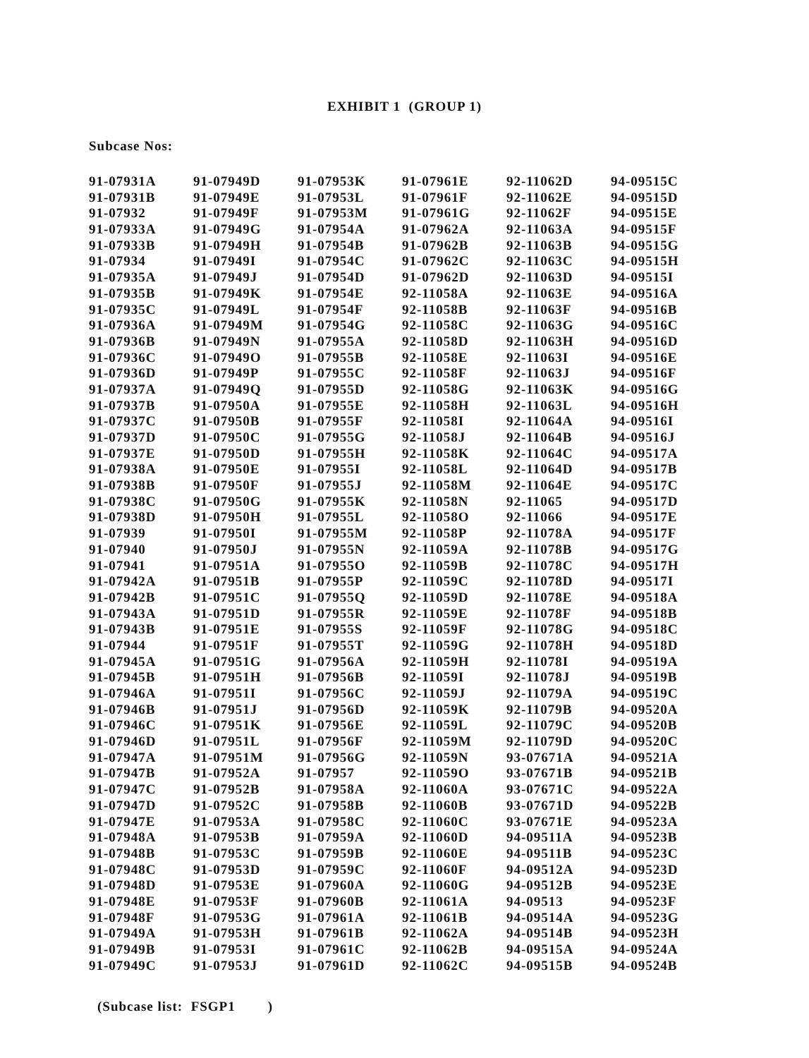EXHIBIT 1 (GROUP 1)
Subcase Nos:
| 91-07931A | 91-07949D | 91-07953K | 91-07961E | 92-11062D | 94-09515C |
| 91-07931B | 91-07949E | 91-07953L | 91-07961F | 92-11062E | 94-09515D |
| 91-07932 | 91-07949F | 91-07953M | 91-07961G | 92-11062F | 94-09515E |
| 91-07933A | 91-07949G | 91-07954A | 91-07962A | 92-11063A | 94-09515F |
| 91-07933B | 91-07949H | 91-07954B | 91-07962B | 92-11063B | 94-09515G |
| 91-07934 | 91-07949I | 91-07954C | 91-07962C | 92-11063C | 94-09515H |
| 91-07935A | 91-07949J | 91-07954D | 91-07962D | 92-11063D | 94-09515I |
| 91-07935B | 91-07949K | 91-07954E | 92-11058A | 92-11063E | 94-09516A |
| 91-07935C | 91-07949L | 91-07954F | 92-11058B | 92-11063F | 94-09516B |
| 91-07936A | 91-07949M | 91-07954G | 92-11058C | 92-11063G | 94-09516C |
| 91-07936B | 91-07949N | 91-07955A | 92-11058D | 92-11063H | 94-09516D |
| 91-07936C | 91-07949O | 91-07955B | 92-11058E | 92-11063I | 94-09516E |
| 91-07936D | 91-07949P | 91-07955C | 92-11058F | 92-11063J | 94-09516F |
| 91-07937A | 91-07949Q | 91-07955D | 92-11058G | 92-11063K | 94-09516G |
| 91-07937B | 91-07950A | 91-07955E | 92-11058H | 92-11063L | 94-09516H |
| 91-07937C | 91-07950B | 91-07955F | 92-11058I | 92-11064A | 94-09516I |
| 91-07937D | 91-07950C | 91-07955G | 92-11058J | 92-11064B | 94-09516J |
| 91-07937E | 91-07950D | 91-07955H | 92-11058K | 92-11064C | 94-09517A |
| 91-07938A | 91-07950E | 91-07955I | 92-11058L | 92-11064D | 94-09517B |
| 91-07938B | 91-07950F | 91-07955J | 92-11058M | 92-11064E | 94-09517C |
| 91-07938C | 91-07950G | 91-07955K | 92-11058N | 92-11065 | 94-09517D |
| 91-07938D | 91-07950H | 91-07955L | 92-11058O | 92-11066 | 94-09517E |
| 91-07939 | 91-07950I | 91-07955M | 92-11058P | 92-11078A | 94-09517F |
| 91-07940 | 91-07950J | 91-07955N | 92-11059A | 92-11078B | 94-09517G |
| 91-07941 | 91-07951A | 91-07955O | 92-11059B | 92-11078C | 94-09517H |
| 91-07942A | 91-07951B | 91-07955P | 92-11059C | 92-11078D | 94-09517I |
| 91-07942B | 91-07951C | 91-07955Q | 92-11059D | 92-11078E | 94-09518A |
| 91-07943A | 91-07951D | 91-07955R | 92-11059E | 92-11078F | 94-09518B |
| 91-07943B | 91-07951E | 91-07955S | 92-11059F | 92-11078G | 94-09518C |
| 91-07944 | 91-07951F | 91-07955T | 92-11059G | 92-11078H | 94-09518D |
| 91-07945A | 91-07951G | 91-07956A | 92-11059H | 92-11078I | 94-09519A |
| 91-07945B | 91-07951H | 91-07956B | 92-11059I | 92-11078J | 94-09519B |
| 91-07946A | 91-07951I | 91-07956C | 92-11059J | 92-11079A | 94-09519C |
| 91-07946B | 91-07951J | 91-07956D | 92-11059K | 92-11079B | 94-09520A |
| 91-07946C | 91-07951K | 91-07956E | 92-11059L | 92-11079C | 94-09520B |
| 91-07946D | 91-07951L | 91-07956F | 92-11059M | 92-11079D | 94-09520C |
| 91-07947A | 91-07951M | 91-07956G | 92-11059N | 93-07671A | 94-09521A |
| 91-07947B | 91-07952A | 91-07957 | 92-11059O | 93-07671B | 94-09521B |
| 91-07947C | 91-07952B | 91-07958A | 92-11060A | 93-07671C | 94-09522A |
| 91-07947D | 91-07952C | 91-07958B | 92-11060B | 93-07671D | 94-09522B |
| 91-07947E | 91-07953A | 91-07958C | 92-11060C | 93-07671E | 94-09523A |
| 91-07948A | 91-07953B | 91-07959A | 92-11060D | 94-09511A | 94-09523B |
| 91-07948B | 91-07953C | 91-07959B | 92-11060E | 94-09511B | 94-09523C |
| 91-07948C | 91-07953D | 91-07959C | 92-11060F | 94-09512A | 94-09523D |
| 91-07948D | 91-07953E | 91-07960A | 92-11060G | 94-09512B | 94-09523E |
| 91-07948E | 91-07953F | 91-07960B | 92-11061A | 94-09513 | 94-09523F |
| 91-07948F | 91-07953G | 91-07961A | 92-11061B | 94-09514A | 94-09523G |
| 91-07949A | 91-07953H | 91-07961B | 92-11062A | 94-09514B | 94-09523H |
| 91-07949B | 91-07953I | 91-07961C | 92-11062B | 94-09515A | 94-09524A |
| 91-07949C | 91-07953J | 91-07961D | 92-11062C | 94-09515B | 94-09524B |
(Subcase list: FSGP1 )